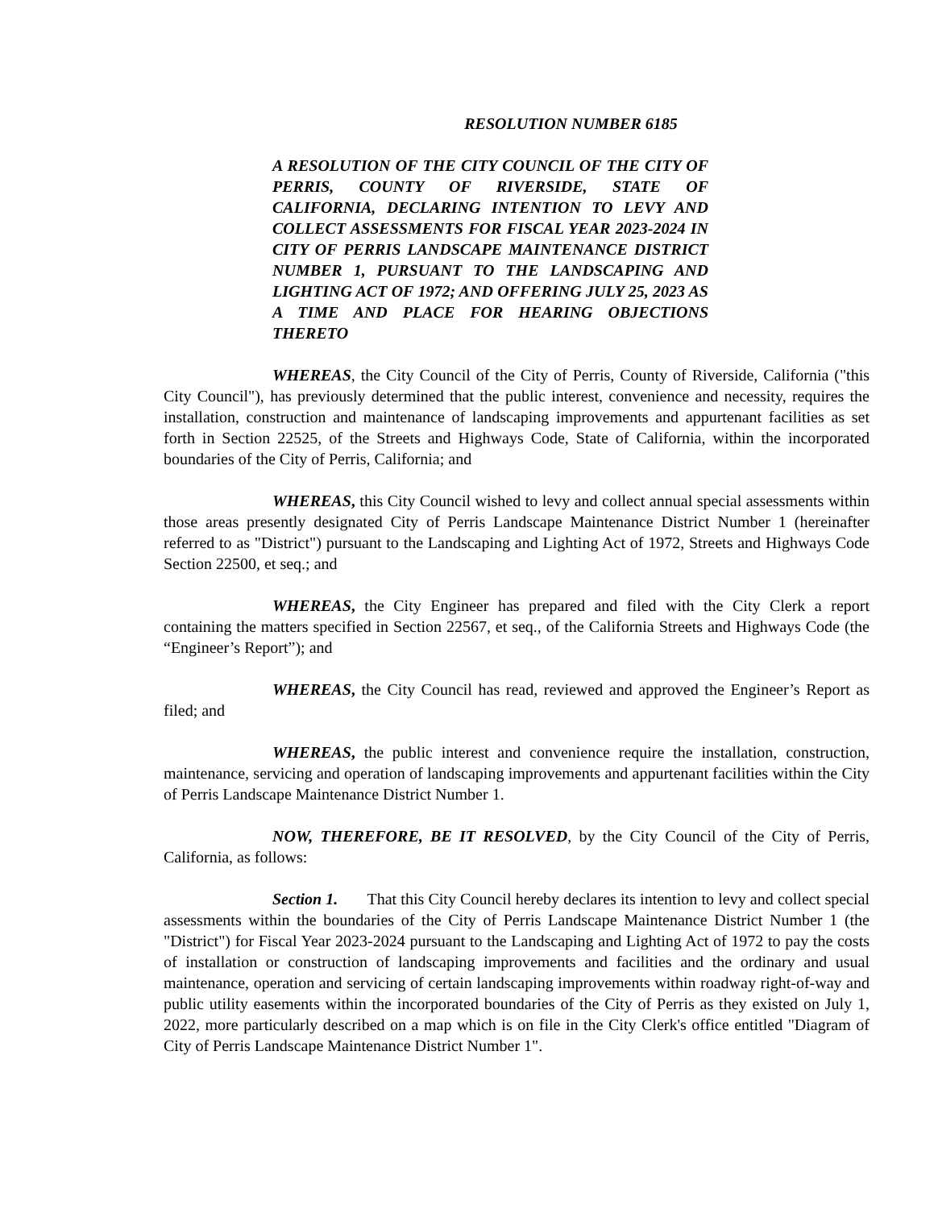RESOLUTION NUMBER 6185
A RESOLUTION OF THE CITY COUNCIL OF THE CITY OF PERRIS, COUNTY OF RIVERSIDE, STATE OF CALIFORNIA, DECLARING INTENTION TO LEVY AND COLLECT ASSESSMENTS FOR FISCAL YEAR 2023-2024 IN CITY OF PERRIS LANDSCAPE MAINTENANCE DISTRICT NUMBER 1, PURSUANT TO THE LANDSCAPING AND LIGHTING ACT OF 1972; AND OFFERING JULY 25, 2023 AS A TIME AND PLACE FOR HEARING OBJECTIONS THERETO
WHEREAS, the City Council of the City of Perris, County of Riverside, California ("this City Council"), has previously determined that the public interest, convenience and necessity, requires the installation, construction and maintenance of landscaping improvements and appurtenant facilities as set forth in Section 22525, of the Streets and Highways Code, State of California, within the incorporated boundaries of the City of Perris, California; and
WHEREAS, this City Council wished to levy and collect annual special assessments within those areas presently designated City of Perris Landscape Maintenance District Number 1 (hereinafter referred to as "District") pursuant to the Landscaping and Lighting Act of 1972, Streets and Highways Code Section 22500, et seq.; and
WHEREAS, the City Engineer has prepared and filed with the City Clerk a report containing the matters specified in Section 22567, et seq., of the California Streets and Highways Code (the “Engineer’s Report”); and
WHEREAS, the City Council has read, reviewed and approved the Engineer’s Report as filed; and
WHEREAS, the public interest and convenience require the installation, construction, maintenance, servicing and operation of landscaping improvements and appurtenant facilities within the City of Perris Landscape Maintenance District Number 1.
NOW, THEREFORE, BE IT RESOLVED, by the City Council of the City of Perris, California, as follows:
Section 1. That this City Council hereby declares its intention to levy and collect special assessments within the boundaries of the City of Perris Landscape Maintenance District Number 1 (the "District") for Fiscal Year 2023-2024 pursuant to the Landscaping and Lighting Act of 1972 to pay the costs of installation or construction of landscaping improvements and facilities and the ordinary and usual maintenance, operation and servicing of certain landscaping improvements within roadway right-of-way and public utility easements within the incorporated boundaries of the City of Perris as they existed on July 1, 2022, more particularly described on a map which is on file in the City Clerk's office entitled "Diagram of City of Perris Landscape Maintenance District Number 1".